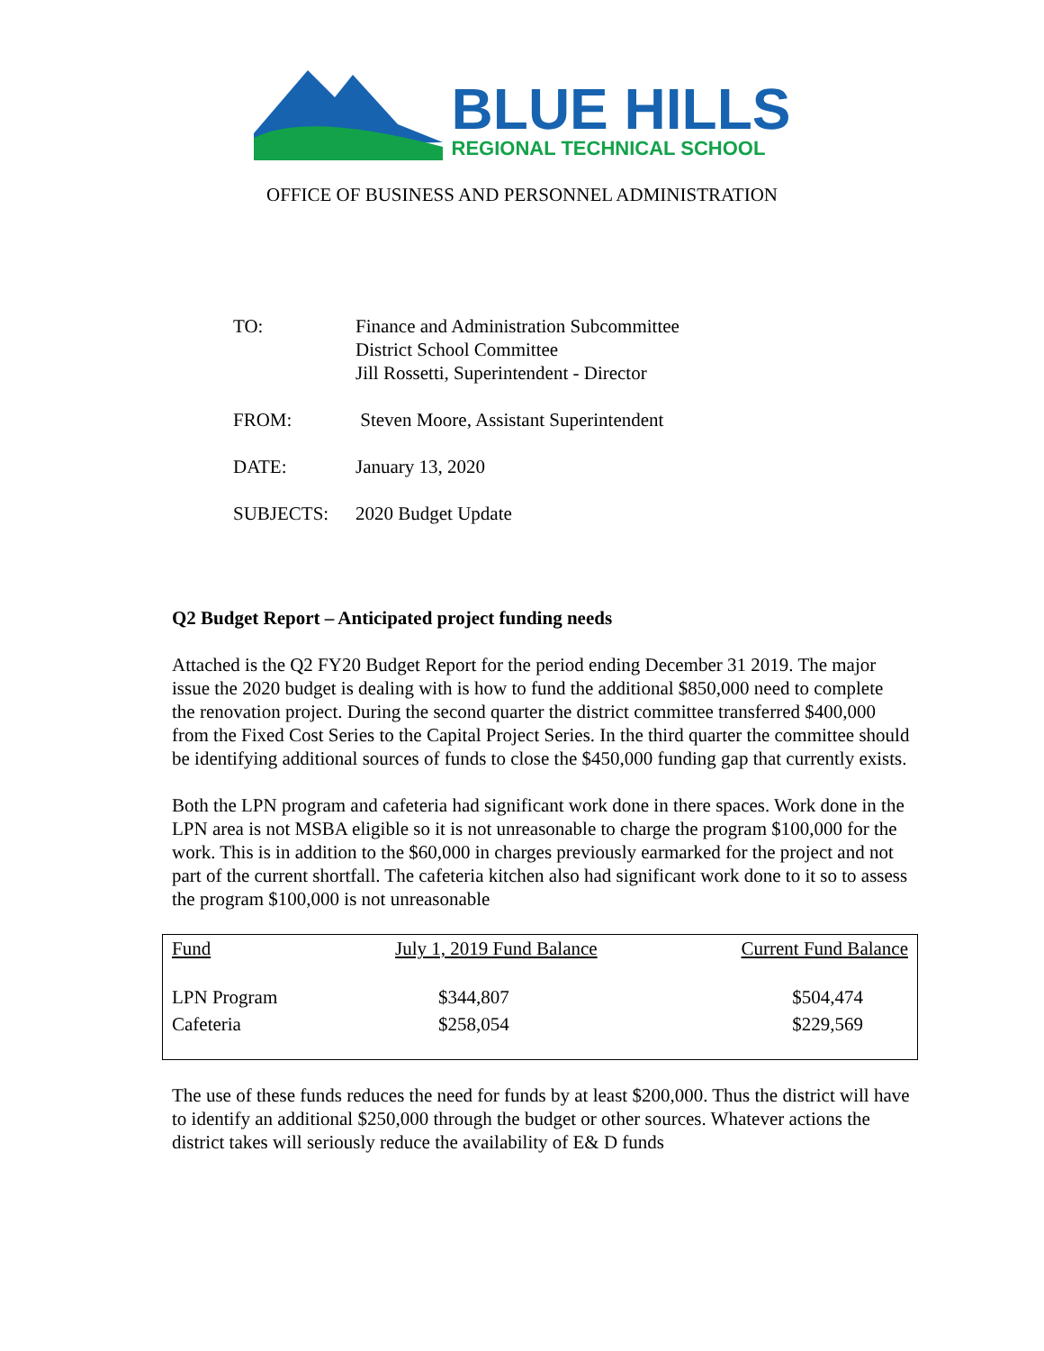BLUE HILLS
REGIONAL TECHNICAL SCHOOL
OFFICE OF BUSINESS AND PERSONNEL ADMINISTRATION
TO: Finance and Administration Subcommittee
District School Committee
Jill Rossetti, Superintendent - Director
FROM: Steven Moore, Assistant Superintendent
DATE: January 13, 2020
SUBJECTS: 2020 Budget Update
Q2 Budget Report – Anticipated project funding needs
Attached is the Q2 FY20 Budget Report for the period ending December 31 2019. The major issue the 2020 budget is dealing with is how to fund the additional $850,000 need to complete the renovation project. During the second quarter the district committee transferred $400,000 from the Fixed Cost Series to the Capital Project Series. In the third quarter the committee should be identifying additional sources of funds to close the $450,000 funding gap that currently exists.
Both the LPN program and cafeteria had significant work done in there spaces. Work done in the LPN area is not MSBA eligible so it is not unreasonable to charge the program $100,000 for the work. This is in addition to the $60,000 in charges previously earmarked for the project and not part of the current shortfall. The cafeteria kitchen also had significant work done to it so to assess the program $100,000 is not unreasonable
| Fund | July 1, 2019 Fund Balance | Current Fund Balance |
| --- | --- | --- |
| LPN Program | $344,807 | $504,474 |
| Cafeteria | $258,054 | $229,569 |
The use of these funds reduces the need for funds by at least $200,000. Thus the district will have to identify an additional $250,000 through the budget or other sources. Whatever actions the district takes will seriously reduce the availability of E& D funds